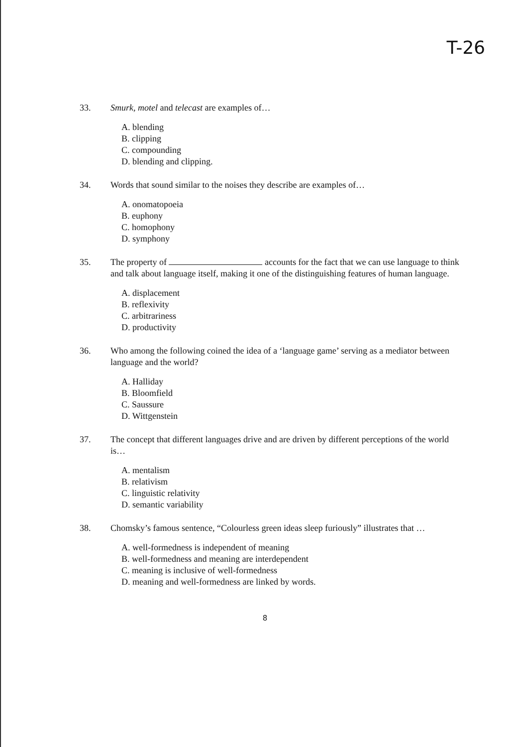T-26
33. Smurk, motel and telecast are examples of…
A. blending
B. clipping
C. compounding
D. blending and clipping.
34. Words that sound similar to the noises they describe are examples of…
A. onomatopoeia
B. euphony
C. homophony
D. symphony
35. The property of accounts for the fact that we can use language to think and talk about language itself, making it one of the distinguishing features of human language.
A. displacement
B. reflexivity
C. arbitrariness
D. productivity
36. Who among the following coined the idea of a ‘language game’ serving as a mediator between language and the world?
A. Halliday
B. Bloomfield
C. Saussure
D. Wittgenstein
37. The concept that different languages drive and are driven by different perceptions of the world is…
A. mentalism
B. relativism
C. linguistic relativity
D. semantic variability
38. Chomsky’s famous sentence, “Colourless green ideas sleep furiously” illustrates that …
A. well-formedness is independent of meaning
B. well-formedness and meaning are interdependent
C. meaning is inclusive of well-formedness
D. meaning and well-formedness are linked by words.
8